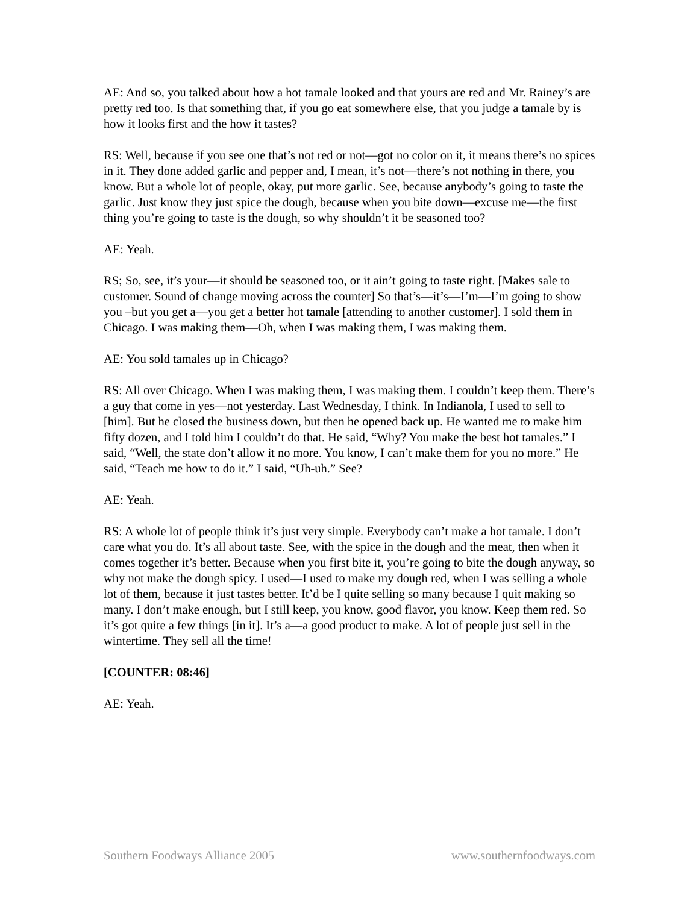AE: And so, you talked about how a hot tamale looked and that yours are red and Mr. Rainey’s are pretty red too. Is that something that, if you go eat somewhere else, that you judge a tamale by is how it looks first and the how it tastes?
RS: Well, because if you see one that’s not red or not—got no color on it, it means there’s no spices in it. They done added garlic and pepper and, I mean, it’s not—there’s not nothing in there, you know. But a whole lot of people, okay, put more garlic. See, because anybody’s going to taste the garlic. Just know they just spice the dough, because when you bite down—excuse me—the first thing you’re going to taste is the dough, so why shouldn’t it be seasoned too?
AE: Yeah.
RS; So, see, it’s your—it should be seasoned too, or it ain’t going to taste right. [Makes sale to customer. Sound of change moving across the counter] So that’s—it’s—I’m—I’m going to show you –but you get a—you get a better hot tamale [attending to another customer]. I sold them in Chicago. I was making them—Oh, when I was making them, I was making them.
AE: You sold tamales up in Chicago?
RS: All over Chicago. When I was making them, I was making them. I couldn’t keep them. There’s a guy that come in yes—not yesterday. Last Wednesday, I think. In Indianola, I used to sell to [him]. But he closed the business down, but then he opened back up. He wanted me to make him fifty dozen, and I told him I couldn’t do that. He said, “Why? You make the best hot tamales.” I said, “Well, the state don’t allow it no more. You know, I can’t make them for you no more.” He said, “Teach me how to do it.” I said, “Uh-uh.” See?
AE: Yeah.
RS: A whole lot of people think it’s just very simple. Everybody can’t make a hot tamale. I don’t care what you do. It’s all about taste. See, with the spice in the dough and the meat, then when it comes together it’s better. Because when you first bite it, you’re going to bite the dough anyway, so why not make the dough spicy. I used—I used to make my dough red, when I was selling a whole lot of them, because it just tastes better. It’d be I quite selling so many because I quit making so many. I don’t make enough, but I still keep, you know, good flavor, you know. Keep them red. So it’s got quite a few things [in it]. It’s a—a good product to make. A lot of people just sell in the wintertime. They sell all the time!
[COUNTER: 08:46]
AE: Yeah.
Southern Foodways Alliance 2005 www.southernfoodways.com